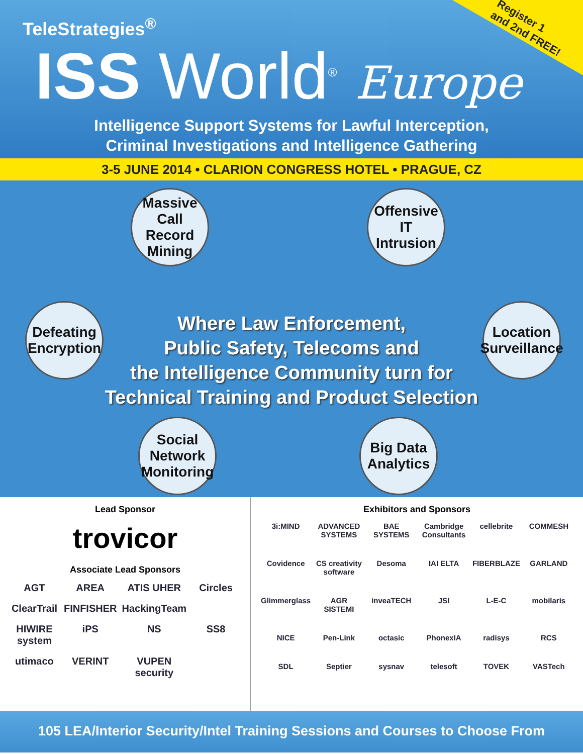Register 1
and 2nd FREE!
TeleStrategies<sup>®</sup>
ISS World<sup>®</sup> Europe
Intelligence Support Systems for Lawful Interception,
Criminal Investigations and Intelligence Gathering
3-5 JUNE 2014 • CLARION CONGRESS HOTEL • PRAGUE, CZ
Massive Call Record Mining
Offensive IT Intrusion
Defeating Encryption
Location Surveillance
Where Law Enforcement,
Public Safety, Telecoms and
the Intelligence Community turn for
Technical Training and Product Selection
Social Network Monitoring
Big Data Analytics
Lead Sponsor
trovicor
Associate Lead Sponsors
AGT AREA ATIS UHER Circles ClearTrail FINFISHER HackingTeam HIWIRE system iPS NS SS8 utimaco VERINT VUPEN security
Exhibitors and Sponsors
3i:MIND ADVANCED SYSTEMS BAE SYSTEMS Cambridge Consultants cellebrite COMMESH Covidence CS creativity software Desoma IAI ELTA FIBERBLAZE GARLAND Glimmerglass AGR SISTEMI inveaTECH JSI L-E-C mobilaris NICE Pen-Link octasic PhonexIA radisys RCS SDL Septier sysnav telesoft TOVEK VASTech
105 LEA/Interior Security/Intel Training Sessions and Courses to Choose From